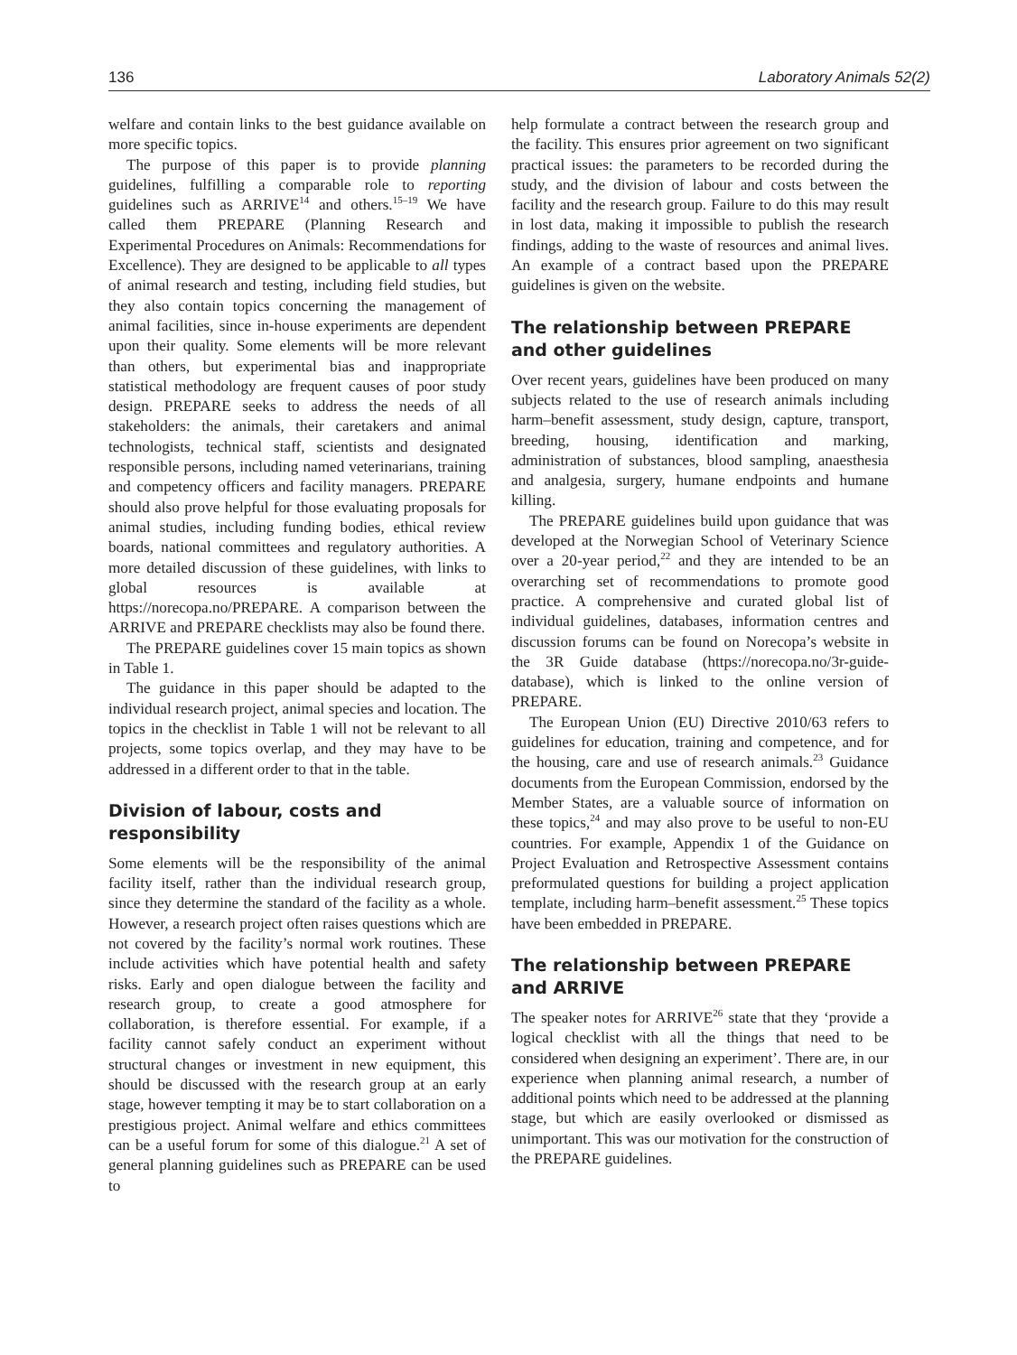136 Laboratory Animals 52(2)
welfare and contain links to the best guidance available on more specific topics.
The purpose of this paper is to provide planning guidelines, fulfilling a comparable role to reporting guidelines such as ARRIVE<sup>14</sup> and others.<sup>15–19</sup> We have called them PREPARE (Planning Research and Experimental Procedures on Animals: Recommendations for Excellence). They are designed to be applicable to all types of animal research and testing, including field studies, but they also contain topics concerning the management of animal facilities, since in-house experiments are dependent upon their quality. Some elements will be more relevant than others, but experimental bias and inappropriate statistical methodology are frequent causes of poor study design. PREPARE seeks to address the needs of all stakeholders: the animals, their caretakers and animal technologists, technical staff, scientists and designated responsible persons, including named veterinarians, training and competency officers and facility managers. PREPARE should also prove helpful for those evaluating proposals for animal studies, including funding bodies, ethical review boards, national committees and regulatory authorities. A more detailed discussion of these guidelines, with links to global resources is available at https://norecopa.no/PREPARE. A comparison between the ARRIVE and PREPARE checklists may also be found there.
The PREPARE guidelines cover 15 main topics as shown in Table 1.
The guidance in this paper should be adapted to the individual research project, animal species and location. The topics in the checklist in Table 1 will not be relevant to all projects, some topics overlap, and they may have to be addressed in a different order to that in the table.
Division of labour, costs and responsibility
Some elements will be the responsibility of the animal facility itself, rather than the individual research group, since they determine the standard of the facility as a whole. However, a research project often raises questions which are not covered by the facility’s normal work routines. These include activities which have potential health and safety risks. Early and open dialogue between the facility and research group, to create a good atmosphere for collaboration, is therefore essential. For example, if a facility cannot safely conduct an experiment without structural changes or investment in new equipment, this should be discussed with the research group at an early stage, however tempting it may be to start collaboration on a prestigious project. Animal welfare and ethics committees can be a useful forum for some of this dialogue.<sup>21</sup> A set of general planning guidelines such as PREPARE can be used to
help formulate a contract between the research group and the facility. This ensures prior agreement on two significant practical issues: the parameters to be recorded during the study, and the division of labour and costs between the facility and the research group. Failure to do this may result in lost data, making it impossible to publish the research findings, adding to the waste of resources and animal lives. An example of a contract based upon the PREPARE guidelines is given on the website.
The relationship between PREPARE and other guidelines
Over recent years, guidelines have been produced on many subjects related to the use of research animals including harm–benefit assessment, study design, capture, transport, breeding, housing, identification and marking, administration of substances, blood sampling, anaesthesia and analgesia, surgery, humane endpoints and humane killing.
The PREPARE guidelines build upon guidance that was developed at the Norwegian School of Veterinary Science over a 20-year period,<sup>22</sup> and they are intended to be an overarching set of recommendations to promote good practice. A comprehensive and curated global list of individual guidelines, databases, information centres and discussion forums can be found on Norecopa’s website in the 3R Guide database (https://norecopa.no/3r-guide-database), which is linked to the online version of PREPARE.
The European Union (EU) Directive 2010/63 refers to guidelines for education, training and competence, and for the housing, care and use of research animals.<sup>23</sup> Guidance documents from the European Commission, endorsed by the Member States, are a valuable source of information on these topics,<sup>24</sup> and may also prove to be useful to non-EU countries. For example, Appendix 1 of the Guidance on Project Evaluation and Retrospective Assessment contains preformulated questions for building a project application template, including harm–benefit assessment.<sup>25</sup> These topics have been embedded in PREPARE.
The relationship between PREPARE and ARRIVE
The speaker notes for ARRIVE<sup>26</sup> state that they ‘provide a logical checklist with all the things that need to be considered when designing an experiment’. There are, in our experience when planning animal research, a number of additional points which need to be addressed at the planning stage, but which are easily overlooked or dismissed as unimportant. This was our motivation for the construction of the PREPARE guidelines.